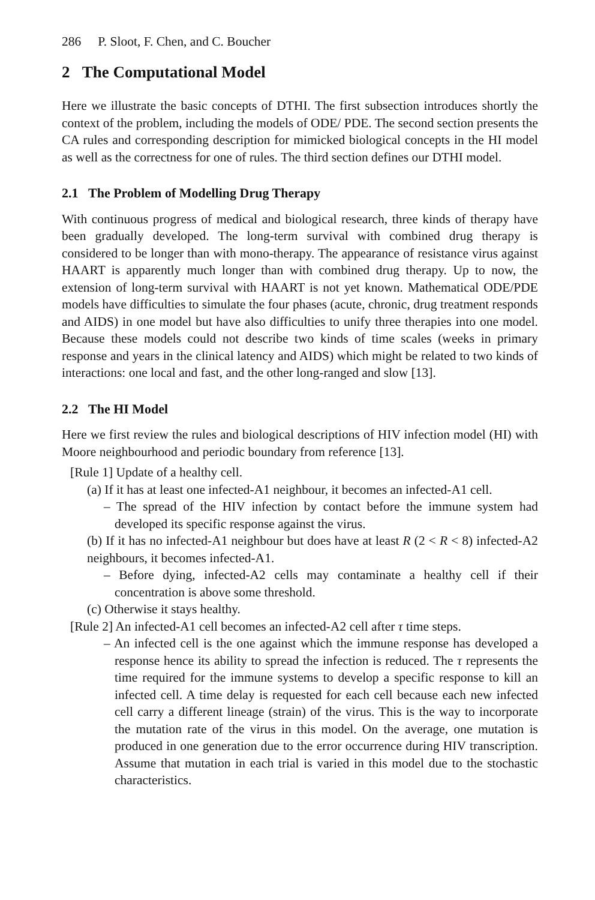286 P. Sloot, F. Chen, and C. Boucher
2 The Computational Model
Here we illustrate the basic concepts of DTHI. The first subsection introduces shortly the context of the problem, including the models of ODE/ PDE. The second section presents the CA rules and corresponding description for mimicked biological concepts in the HI model as well as the correctness for one of rules. The third section defines our DTHI model.
2.1 The Problem of Modelling Drug Therapy
With continuous progress of medical and biological research, three kinds of therapy have been gradually developed. The long-term survival with combined drug therapy is considered to be longer than with mono-therapy. The appearance of resistance virus against HAART is apparently much longer than with combined drug therapy. Up to now, the extension of long-term survival with HAART is not yet known. Mathematical ODE/PDE models have difficulties to simulate the four phases (acute, chronic, drug treatment responds and AIDS) in one model but have also difficulties to unify three therapies into one model. Because these models could not describe two kinds of time scales (weeks in primary response and years in the clinical latency and AIDS) which might be related to two kinds of interactions: one local and fast, and the other long-ranged and slow [13].
2.2 The HI Model
Here we first review the rules and biological descriptions of HIV infection model (HI) with Moore neighbourhood and periodic boundary from reference [13].
[Rule 1] Update of a healthy cell.
(a) If it has at least one infected-A1 neighbour, it becomes an infected-A1 cell.
– The spread of the HIV infection by contact before the immune system had developed its specific response against the virus.
(b) If it has no infected-A1 neighbour but does have at least R (2 < R < 8) infected-A2 neighbours, it becomes infected-A1.
– Before dying, infected-A2 cells may contaminate a healthy cell if their concentration is above some threshold.
(c) Otherwise it stays healthy.
[Rule 2] An infected-A1 cell becomes an infected-A2 cell after τ time steps.
– An infected cell is the one against which the immune response has developed a response hence its ability to spread the infection is reduced. The τ represents the time required for the immune systems to develop a specific response to kill an infected cell. A time delay is requested for each cell because each new infected cell carry a different lineage (strain) of the virus. This is the way to incorporate the mutation rate of the virus in this model. On the average, one mutation is produced in one generation due to the error occurrence during HIV transcription. Assume that mutation in each trial is varied in this model due to the stochastic characteristics.